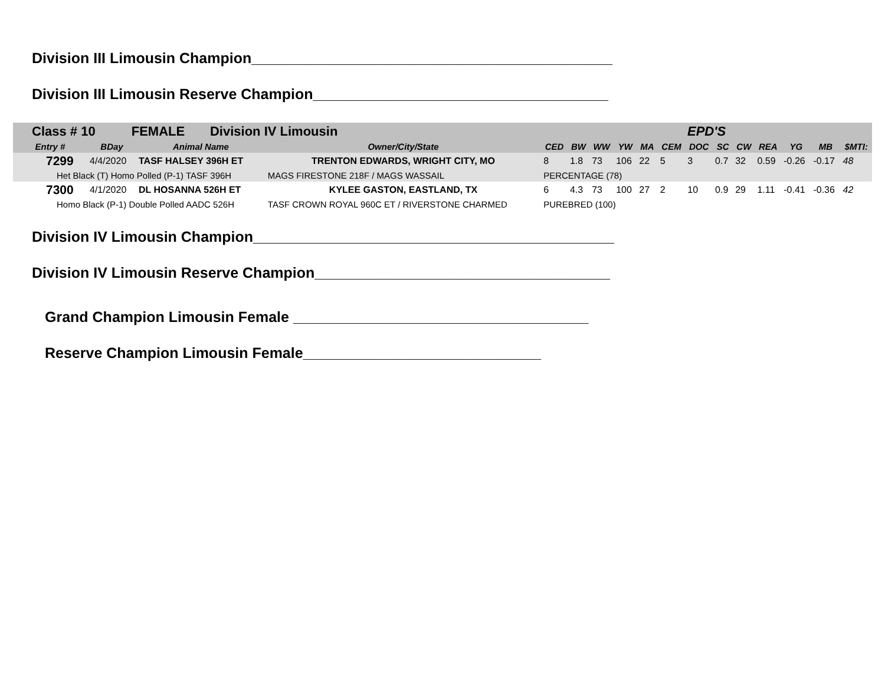Division III Limousin Champion____________________________________________
Division III Limousin Reserve Champion____________________________________
| Class # 10 FEMALE Division IV Limousin | | | | EPD'S | | | | | | | | | | | | |
| Entry # | BDay | Animal Name | Owner/City/State | CED | BW | WW | YW | MA | CEM | DOC | SC | CW | REA | YG | MB | $MTI: |
| 7299 | 4/4/2020 | TASF HALSEY 396H ET | TRENTON EDWARDS, WRIGHT CITY, MO | 8 | 1.8 | 73 | 106 | 22 | 5 | 3 | 0.7 | 32 | 0.59 | -0.26 | -0.17 | 48 |
| Het Black (T) Homo Polled (P-1) TASF 396H | | | MAGS FIRESTONE 218F / MAGS WASSAIL | PERCENTAGE (78) | | | | | | | | | | | | |
| 7300 | 4/1/2020 | DL HOSANNA 526H ET | KYLEE GASTON, EASTLAND, TX | 6 | 4.3 | 73 | 100 | 27 | 2 | 10 | 0.9 | 29 | 1.11 | -0.41 | -0.36 | 42 |
| Homo Black (P-1) Double Polled AADC 526H | | | TASF CROWN ROYAL 960C ET / RIVERSTONE CHARMED | PUREBRED (100) | | | | | | | | | | | | |
Division IV Limousin Champion____________________________________________
Division IV Limousin Reserve Champion____________________________________
Grand Champion Limousin Female ____________________________________
Reserve Champion Limousin Female_____________________________